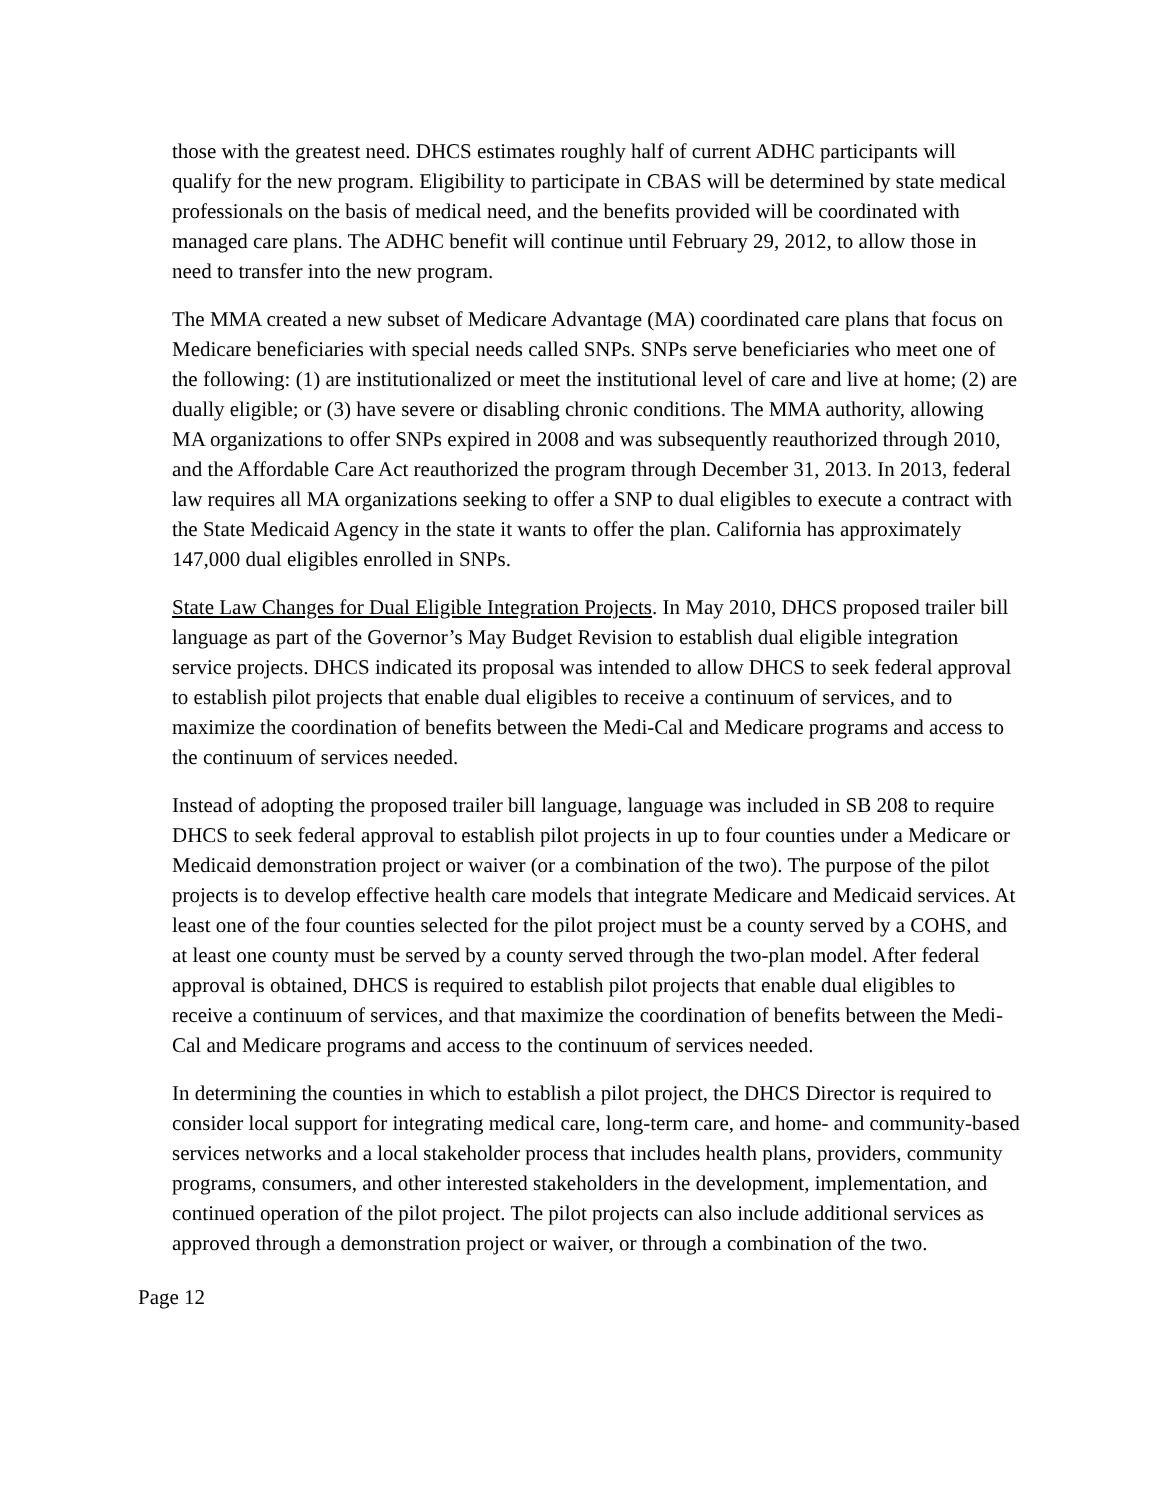those with the greatest need. DHCS estimates roughly half of current ADHC participants will qualify for the new program. Eligibility to participate in CBAS will be determined by state medical professionals on the basis of medical need, and the benefits provided will be coordinated with managed care plans. The ADHC benefit will continue until February 29, 2012, to allow those in need to transfer into the new program.
The MMA created a new subset of Medicare Advantage (MA) coordinated care plans that focus on Medicare beneficiaries with special needs called SNPs. SNPs serve beneficiaries who meet one of the following: (1) are institutionalized or meet the institutional level of care and live at home; (2) are dually eligible; or (3) have severe or disabling chronic conditions. The MMA authority, allowing MA organizations to offer SNPs expired in 2008 and was subsequently reauthorized through 2010, and the Affordable Care Act reauthorized the program through December 31, 2013. In 2013, federal law requires all MA organizations seeking to offer a SNP to dual eligibles to execute a contract with the State Medicaid Agency in the state it wants to offer the plan. California has approximately 147,000 dual eligibles enrolled in SNPs.
State Law Changes for Dual Eligible Integration Projects. In May 2010, DHCS proposed trailer bill language as part of the Governor’s May Budget Revision to establish dual eligible integration service projects. DHCS indicated its proposal was intended to allow DHCS to seek federal approval to establish pilot projects that enable dual eligibles to receive a continuum of services, and to maximize the coordination of benefits between the Medi-Cal and Medicare programs and access to the continuum of services needed.
Instead of adopting the proposed trailer bill language, language was included in SB 208 to require DHCS to seek federal approval to establish pilot projects in up to four counties under a Medicare or Medicaid demonstration project or waiver (or a combination of the two). The purpose of the pilot projects is to develop effective health care models that integrate Medicare and Medicaid services. At least one of the four counties selected for the pilot project must be a county served by a COHS, and at least one county must be served by a county served through the two-plan model. After federal approval is obtained, DHCS is required to establish pilot projects that enable dual eligibles to receive a continuum of services, and that maximize the coordination of benefits between the Medi-Cal and Medicare programs and access to the continuum of services needed.
In determining the counties in which to establish a pilot project, the DHCS Director is required to consider local support for integrating medical care, long-term care, and home- and community-based services networks and a local stakeholder process that includes health plans, providers, community programs, consumers, and other interested stakeholders in the development, implementation, and continued operation of the pilot project. The pilot projects can also include additional services as approved through a demonstration project or waiver, or through a combination of the two.
Page 12